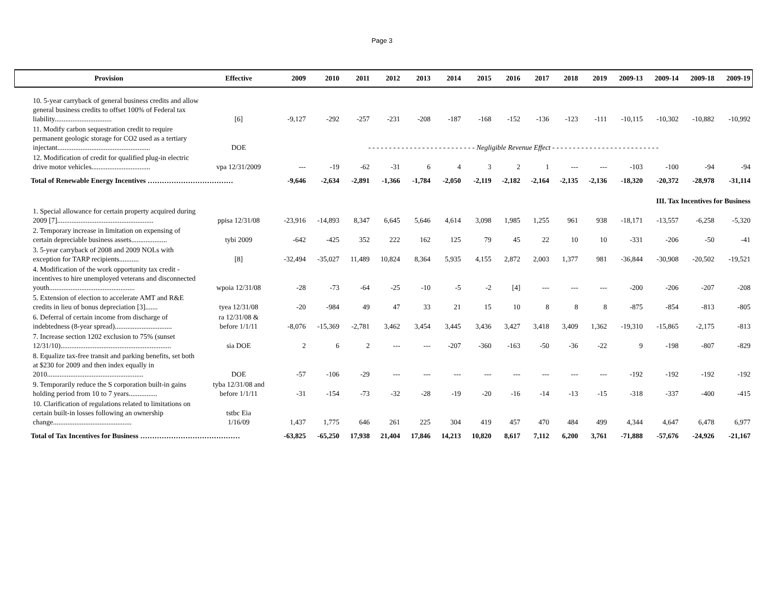Page 3
| Provision | Effective | 2009 | 2010 | 2011 | 2012 | 2013 | 2014 | 2015 | 2016 | 2017 | 2018 | 2019 | 2009-13 | 2009-14 | 2009-18 | 2009-19 |
| --- | --- | --- | --- | --- | --- | --- | --- | --- | --- | --- | --- | --- | --- | --- | --- | --- |
| 10. 5-year carryback of general business credits and allow general business credits to offset 100% of Federal tax liability................................ | [6] | -9,127 | -292 | -257 | -231 | -208 | -187 | -168 | -152 | -136 | -123 | -111 | -10,115 | -10,302 | -10,882 | -10,992 |
| 11. Modify carbon sequestration credit to require permanent geologic storage for CO2 used as a tertiary injectant.................................................... | DOE | - - - - - - - - - - - - - - - - - - - - - - - - - - Negligible Revenue Effect - - - - - - - - - - - - - - - - - - - - - - - - - - | | | | | | | | | | | | | | |
| 12. Modification of credit for qualified plug-in electric drive motor vehicles................................. | vpa 12/31/2009 | --- | -19 | -62 | -31 | 6 | 4 | 3 | 2 | 1 | --- | --- | -103 | -100 | -94 | -94 |
| Total of Renewable Energy Incentives ……………………………… | | -9,646 | -2,634 | -2,891 | -1,366 | -1,784 | -2,050 | -2,119 | -2,182 | -2,164 | -2,135 | -2,136 | -18,320 | -20,372 | -28,978 | -31,114 |
| III. Tax Incentives for Business | | | | | | | | | | | | | | | | |
| 1. Special allowance for certain property acquired during 2009 [7]...................................................... | ppisa 12/31/08 | -23,916 | -14,893 | 8,347 | 6,645 | 5,646 | 4,614 | 3,098 | 1,985 | 1,255 | 961 | 938 | -18,171 | -13,557 | -6,258 | -5,320 |
| 2. Temporary increase in limitation on expensing of certain depreciable business assets.................... | tybi 2009 | -642 | -425 | 352 | 222 | 162 | 125 | 79 | 45 | 22 | 10 | 10 | -331 | -206 | -50 | -41 |
| 3. 5-year carryback of 2008 and 2009 NOLs with exception for TARP recipients........... | [8] | -32,494 | -35,027 | 11,489 | 10,824 | 8,364 | 5,935 | 4,155 | 2,872 | 2,003 | 1,377 | 981 | -36,844 | -30,908 | -20,502 | -19,521 |
| 4. Modification of the work opportunity tax credit - incentives to hire unemployed veterans and disconnected youth................................................ | wpoia 12/31/08 | -28 | -73 | -64 | -25 | -10 | -5 | -2 | [4] | --- | --- | --- | -200 | -206 | -207 | -208 |
| 5. Extension of election to accelerate AMT and R&E credits in lieu of bonus depreciation [3]....... | tyea 12/31/08 | -20 | -984 | 49 | 47 | 33 | 21 | 15 | 10 | 8 | 8 | 8 | -875 | -854 | -813 | -805 |
| 6. Deferral of certain income from discharge of indebtedness (8-year spread)................................ | ra 12/31/08 & before 1/1/11 | -8,076 | -15,369 | -2,781 | 3,462 | 3,454 | 3,445 | 3,436 | 3,427 | 3,418 | 3,409 | 1,362 | -19,310 | -15,865 | -2,175 | -813 |
| 7. Increase section 1202 exclusion to 75% (sunset 12/31/10).............................................................. | sia DOE | 2 | 6 | 2 | --- | --- | -207 | -360 | -163 | -50 | -36 | -22 | 9 | -198 | -807 | -829 |
| 8. Equalize tax-free transit and parking benefits, set both at $230 for 2009 and then index equally in 2010...................................................... | DOE | -57 | -106 | -29 | --- | --- | --- | --- | --- | --- | --- | --- | -192 | -192 | -192 | -192 |
| 9. Temporarily reduce the S corporation built-in gains holding period from 10 to 7 years................ | tyba 12/31/08 and before 1/1/11 | -31 | -154 | -73 | -32 | -28 | -19 | -20 | -16 | -14 | -13 | -15 | -318 | -337 | -400 | -415 |
| 10. Clarification of regulations related to limitations on certain built-in losses following an ownership change............................................ | tstbc Eia 1/16/09 | 1,437 | 1,775 | 646 | 261 | 225 | 304 | 419 | 457 | 470 | 484 | 499 | 4,344 | 4,647 | 6,478 | 6,977 |
| Total of Tax Incentives for Business …………………………………… | | -63,825 | -65,250 | 17,938 | 21,404 | 17,846 | 14,213 | 10,820 | 8,617 | 7,112 | 6,200 | 3,761 | -71,888 | -57,676 | -24,926 | -21,167 |